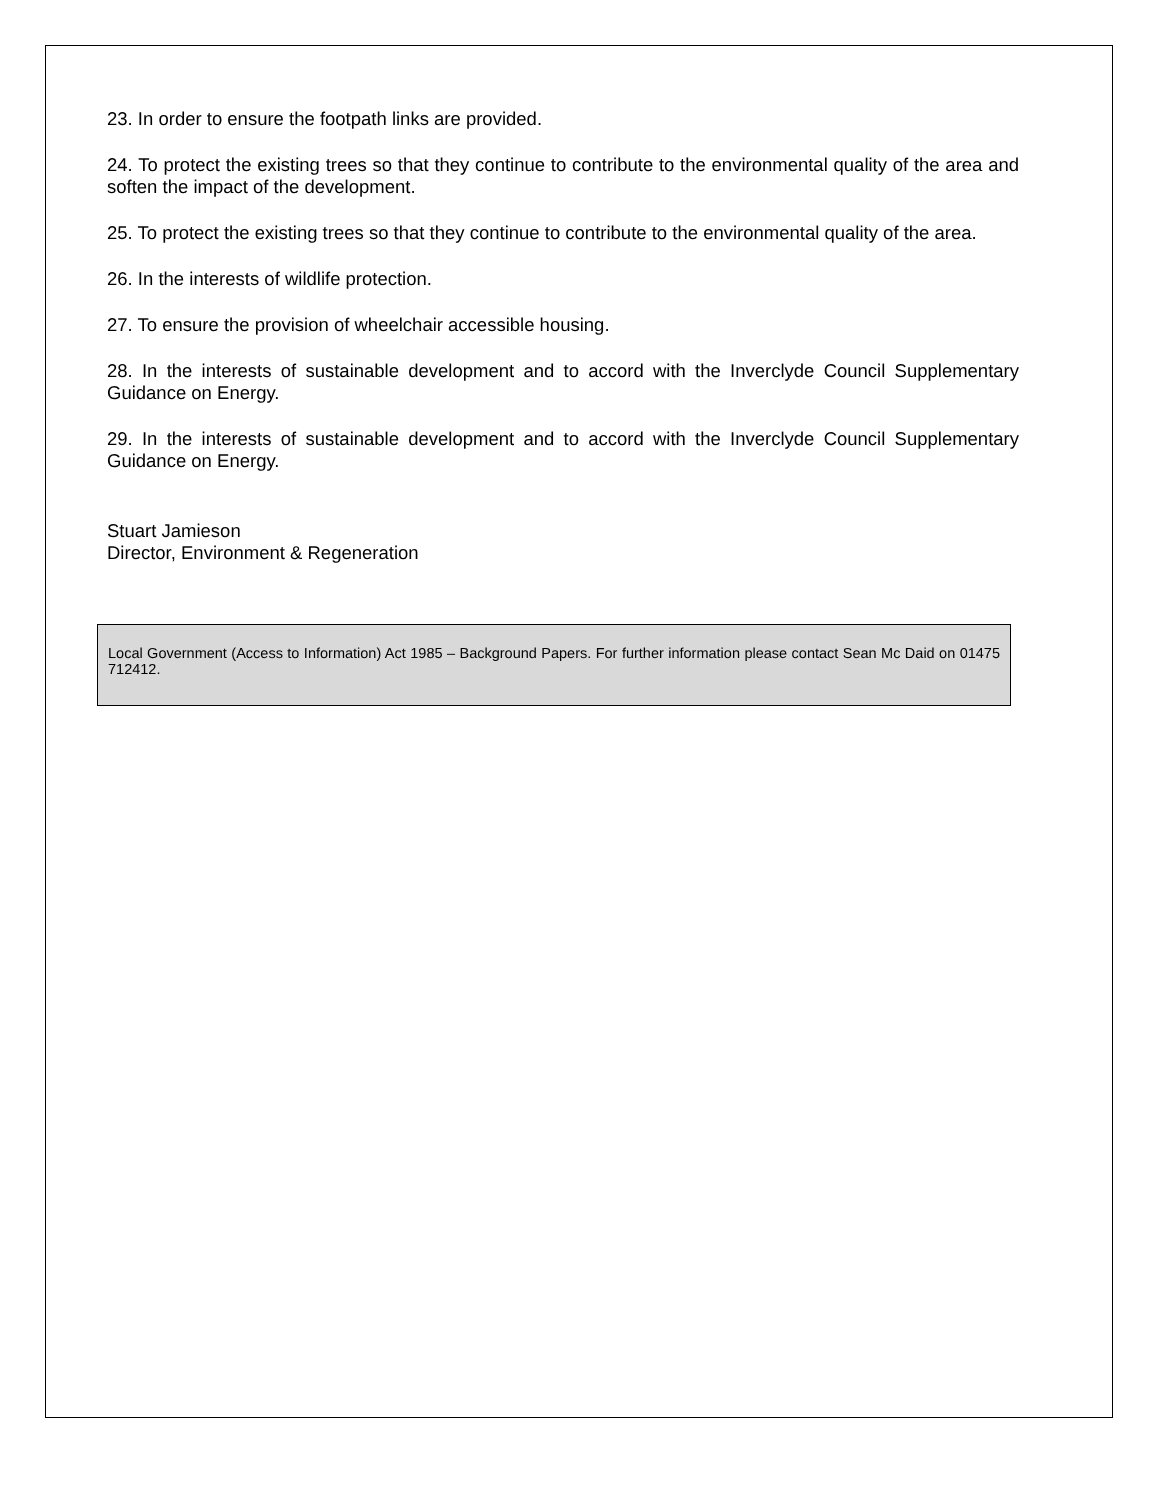23. In order to ensure the footpath links are provided.
24. To protect the existing trees so that they continue to contribute to the environmental quality of the area and soften the impact of the development.
25. To protect the existing trees so that they continue to contribute to the environmental quality of the area.
26. In the interests of wildlife protection.
27. To ensure the provision of wheelchair accessible housing.
28. In the interests of sustainable development and to accord with the Inverclyde Council Supplementary Guidance on Energy.
29. In the interests of sustainable development and to accord with the Inverclyde Council Supplementary Guidance on Energy.
Stuart Jamieson
Director, Environment & Regeneration
Local Government (Access to Information) Act 1985 – Background Papers. For further information please contact Sean Mc Daid on 01475 712412.